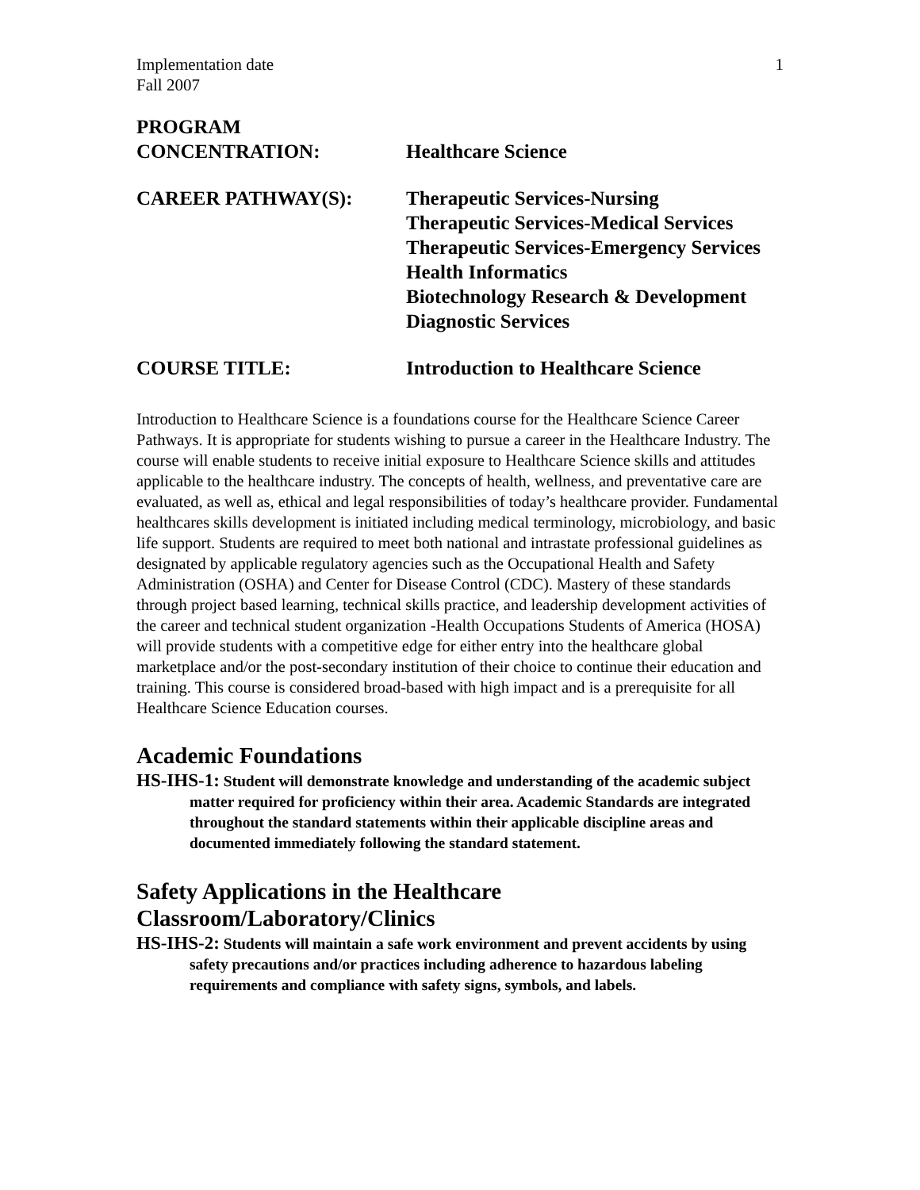Implementation date
Fall 2007
1
PROGRAM
CONCENTRATION:
Healthcare Science
CAREER PATHWAY(S): Therapeutic Services-Nursing
Therapeutic Services-Medical Services
Therapeutic Services-Emergency Services
Health Informatics
Biotechnology Research & Development
Diagnostic Services
COURSE TITLE: Introduction to Healthcare Science
Introduction to Healthcare Science is a foundations course for the Healthcare Science Career Pathways. It is appropriate for students wishing to pursue a career in the Healthcare Industry. The course will enable students to receive initial exposure to Healthcare Science skills and attitudes applicable to the healthcare industry. The concepts of health, wellness, and preventative care are evaluated, as well as, ethical and legal responsibilities of today’s healthcare provider. Fundamental healthcares skills development is initiated including medical terminology, microbiology, and basic life support. Students are required to meet both national and intrastate professional guidelines as designated by applicable regulatory agencies such as the Occupational Health and Safety Administration (OSHA) and Center for Disease Control (CDC). Mastery of these standards through project based learning, technical skills practice, and leadership development activities of the career and technical student organization -Health Occupations Students of America (HOSA) will provide students with a competitive edge for either entry into the healthcare global marketplace and/or the post-secondary institution of their choice to continue their education and training. This course is considered broad-based with high impact and is a prerequisite for all Healthcare Science Education courses.
Academic Foundations
HS-IHS-1: Student will demonstrate knowledge and understanding of the academic subject matter required for proficiency within their area. Academic Standards are integrated throughout the standard statements within their applicable discipline areas and documented immediately following the standard statement.
Safety Applications in the Healthcare Classroom/Laboratory/Clinics
HS-IHS-2: Students will maintain a safe work environment and prevent accidents by using safety precautions and/or practices including adherence to hazardous labeling requirements and compliance with safety signs, symbols, and labels.